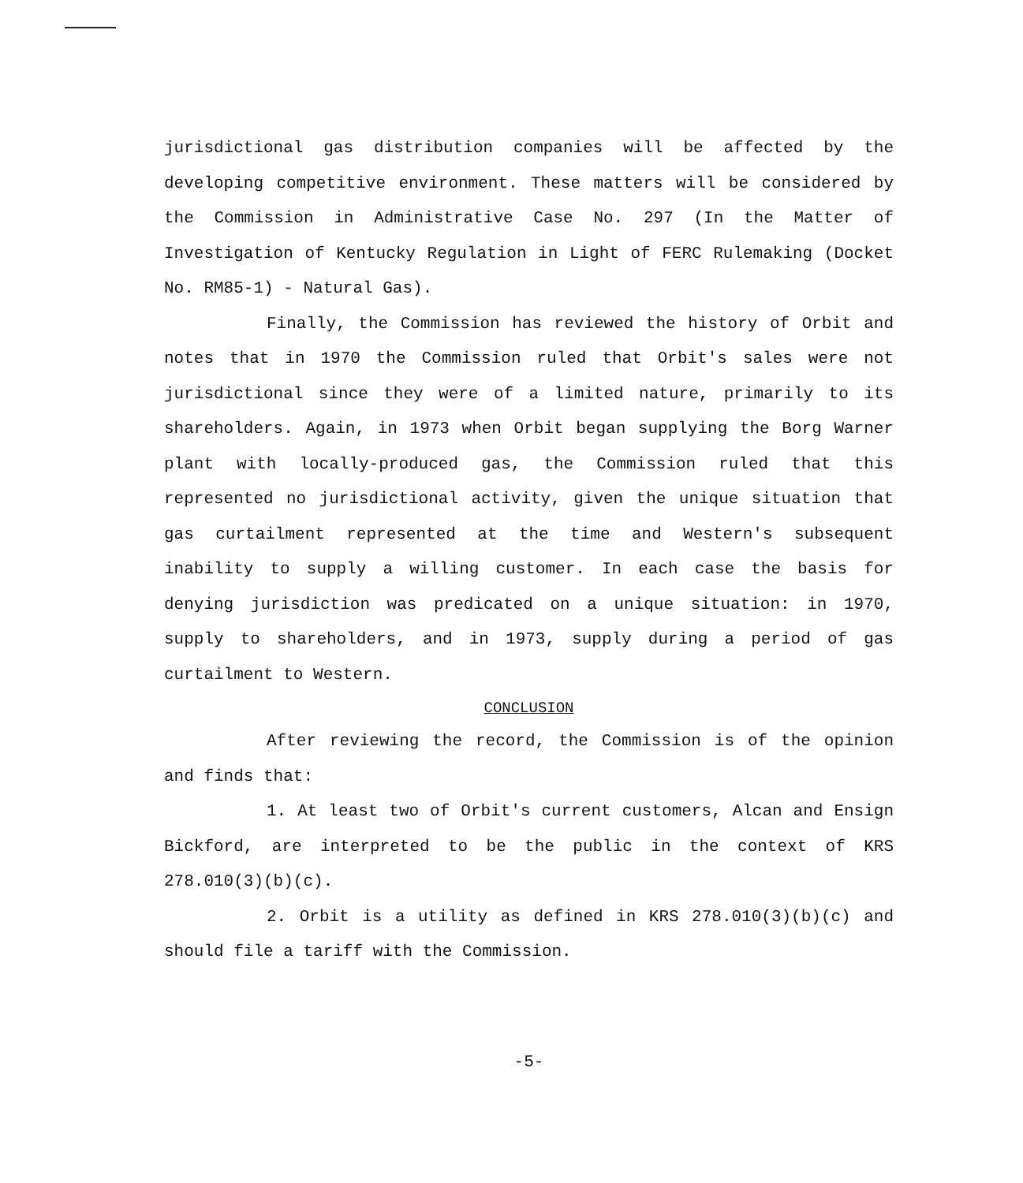jurisdictional gas distribution companies will be affected by the developing competitive environment. These matters will be considered by the Commission in Administrative Case No. 297 (In the Matter of Investigation of Kentucky Regulation in Light of FERC Rulemaking (Docket No. RM85-1) - Natural Gas).
Finally, the Commission has reviewed the history of Orbit and notes that in 1970 the Commission ruled that Orbit's sales were not jurisdictional since they were of a limited nature, primarily to its shareholders. Again, in 1973 when Orbit began supplying the Borg Warner plant with locally-produced gas, the Commission ruled that this represented no jurisdictional activity, given the unique situation that gas curtailment represented at the time and Western's subsequent inability to supply a willing customer. In each case the basis for denying jurisdiction was predicated on a unique situation: in 1970, supply to shareholders, and in 1973, supply during a period of gas curtailment to Western.
CONCLUSION
After reviewing the record, the Commission is of the opinion and finds that:
1. At least two of Orbit's current customers, Alcan and Ensign Bickford, are interpreted to be the public in the context of KRS 278.010(3)(b)(c).
2. Orbit is a utility as defined in KRS 278.010(3)(b)(c) and should file a tariff with the Commission.
-5-